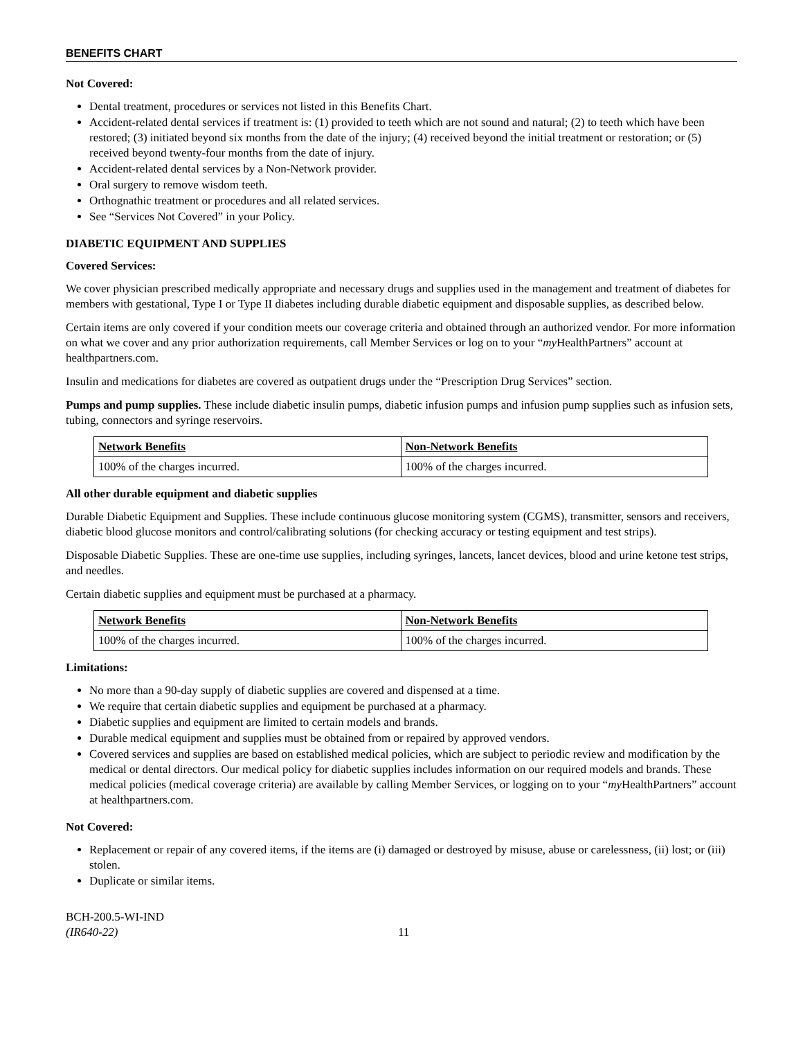BENEFITS CHART
Not Covered:
Dental treatment, procedures or services not listed in this Benefits Chart.
Accident-related dental services if treatment is: (1) provided to teeth which are not sound and natural; (2) to teeth which have been restored; (3) initiated beyond six months from the date of the injury; (4) received beyond the initial treatment or restoration; or (5) received beyond twenty-four months from the date of injury.
Accident-related dental services by a Non-Network provider.
Oral surgery to remove wisdom teeth.
Orthognathic treatment or procedures and all related services.
See “Services Not Covered” in your Policy.
DIABETIC EQUIPMENT AND SUPPLIES
Covered Services:
We cover physician prescribed medically appropriate and necessary drugs and supplies used in the management and treatment of diabetes for members with gestational, Type I or Type II diabetes including durable diabetic equipment and disposable supplies, as described below.
Certain items are only covered if your condition meets our coverage criteria and obtained through an authorized vendor. For more information on what we cover and any prior authorization requirements, call Member Services or log on to your “my HealthPartners” account at healthpartners.com.
Insulin and medications for diabetes are covered as outpatient drugs under the “Prescription Drug Services” section.
Pumps and pump supplies. These include diabetic insulin pumps, diabetic infusion pumps and infusion pump supplies such as infusion sets, tubing, connectors and syringe reservoirs.
| Network Benefits | Non-Network Benefits |
| --- | --- |
| 100% of the charges incurred. | 100% of the charges incurred. |
All other durable equipment and diabetic supplies
Durable Diabetic Equipment and Supplies. These include continuous glucose monitoring system (CGMS), transmitter, sensors and receivers, diabetic blood glucose monitors and control/calibrating solutions (for checking accuracy or testing equipment and test strips).
Disposable Diabetic Supplies. These are one-time use supplies, including syringes, lancets, lancet devices, blood and urine ketone test strips, and needles.
Certain diabetic supplies and equipment must be purchased at a pharmacy.
| Network Benefits | Non-Network Benefits |
| --- | --- |
| 100% of the charges incurred. | 100% of the charges incurred. |
Limitations:
No more than a 90-day supply of diabetic supplies are covered and dispensed at a time.
We require that certain diabetic supplies and equipment be purchased at a pharmacy.
Diabetic supplies and equipment are limited to certain models and brands.
Durable medical equipment and supplies must be obtained from or repaired by approved vendors.
Covered services and supplies are based on established medical policies, which are subject to periodic review and modification by the medical or dental directors. Our medical policy for diabetic supplies includes information on our required models and brands. These medical policies (medical coverage criteria) are available by calling Member Services, or logging on to your “my HealthPartners” account at healthpartners.com.
Not Covered:
Replacement or repair of any covered items, if the items are (i) damaged or destroyed by misuse, abuse or carelessness, (ii) lost; or (iii) stolen.
Duplicate or similar items.
BCH-200.5-WI-IND
(IR640-22)
11